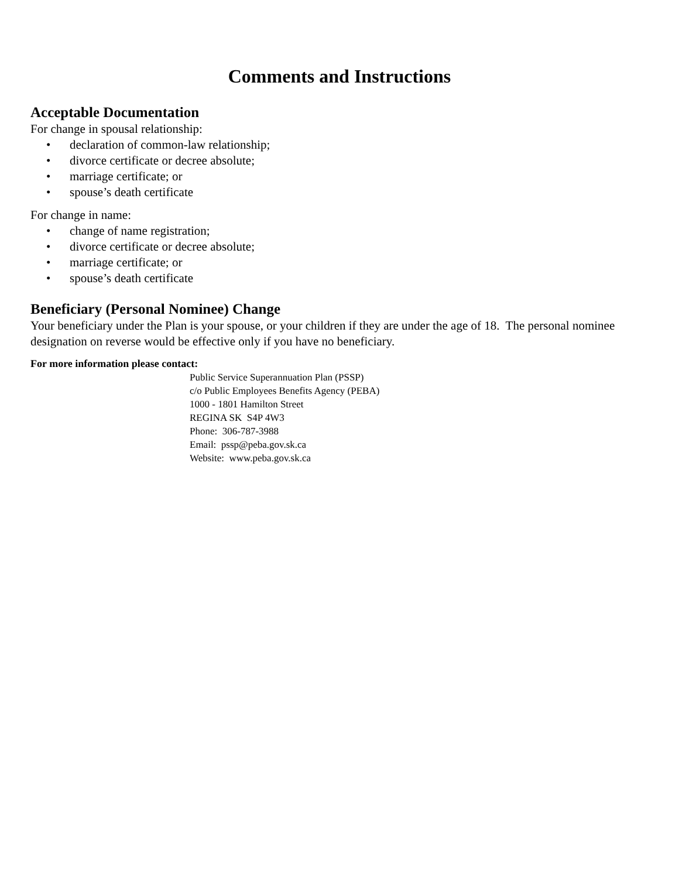Comments and Instructions
Acceptable Documentation
For change in spousal relationship:
• declaration of common-law relationship;
• divorce certificate or decree absolute;
• marriage certificate; or
• spouse’s death certificate
For change in name:
• change of name registration;
• divorce certificate or decree absolute;
• marriage certificate; or
• spouse’s death certificate
Beneficiary (Personal Nominee) Change
Your beneficiary under the Plan is your spouse, or your children if they are under the age of 18. The personal nominee designation on reverse would be effective only if you have no beneficiary.
For more information please contact:
Public Service Superannuation Plan (PSSP)
c/o Public Employees Benefits Agency (PEBA)
1000 - 1801 Hamilton Street
REGINA SK S4P 4W3
Phone: 306-787-3988
Email: pssp@peba.gov.sk.ca
Website: www.peba.gov.sk.ca